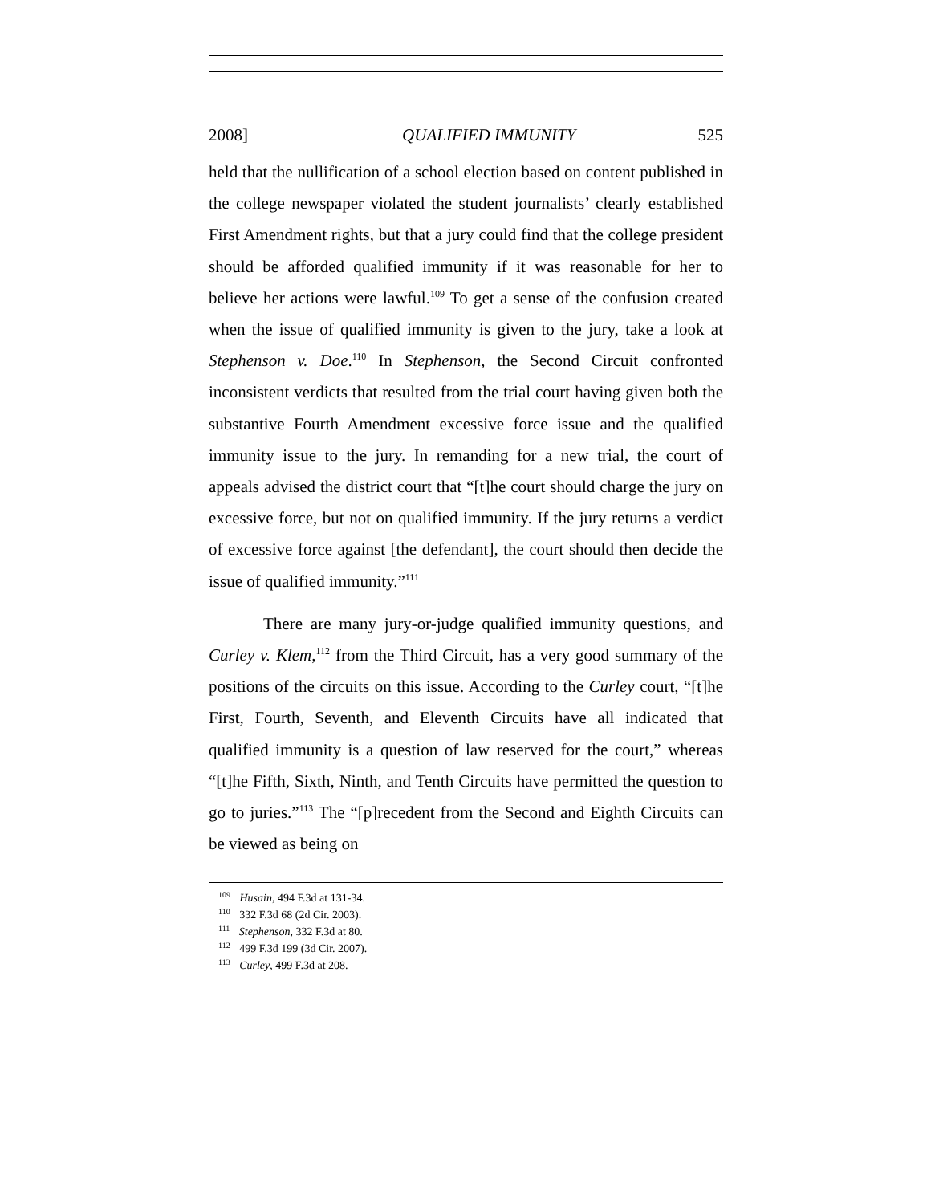2008] QUALIFIED IMMUNITY 525
held that the nullification of a school election based on content published in the college newspaper violated the student journalists’ clearly established First Amendment rights, but that a jury could find that the college president should be afforded qualified immunity if it was reasonable for her to believe her actions were lawful.<sup>109</sup> To get a sense of the confusion created when the issue of qualified immunity is given to the jury, take a look at Stephenson v. Doe.<sup>110</sup> In Stephenson, the Second Circuit confronted inconsistent verdicts that resulted from the trial court having given both the substantive Fourth Amendment excessive force issue and the qualified immunity issue to the jury. In remanding for a new trial, the court of appeals advised the district court that “[t]he court should charge the jury on excessive force, but not on qualified immunity. If the jury returns a verdict of excessive force against [the defendant], the court should then decide the issue of qualified immunity.”<sup>111</sup>
There are many jury-or-judge qualified immunity questions, and Curley v. Klem,<sup>112</sup> from the Third Circuit, has a very good summary of the positions of the circuits on this issue. According to the Curley court, “[t]he First, Fourth, Seventh, and Eleventh Circuits have all indicated that qualified immunity is a question of law reserved for the court,” whereas “[t]he Fifth, Sixth, Ninth, and Tenth Circuits have permitted the question to go to juries.”<sup>113</sup> The “[p]recedent from the Second and Eighth Circuits can be viewed as being on
<sup>109</sup> Husain, 494 F.3d at 131-34.
<sup>110</sup> 332 F.3d 68 (2d Cir. 2003).
<sup>111</sup> Stephenson, 332 F.3d at 80.
<sup>112</sup> 499 F.3d 199 (3d Cir. 2007).
<sup>113</sup> Curley, 499 F.3d at 208.